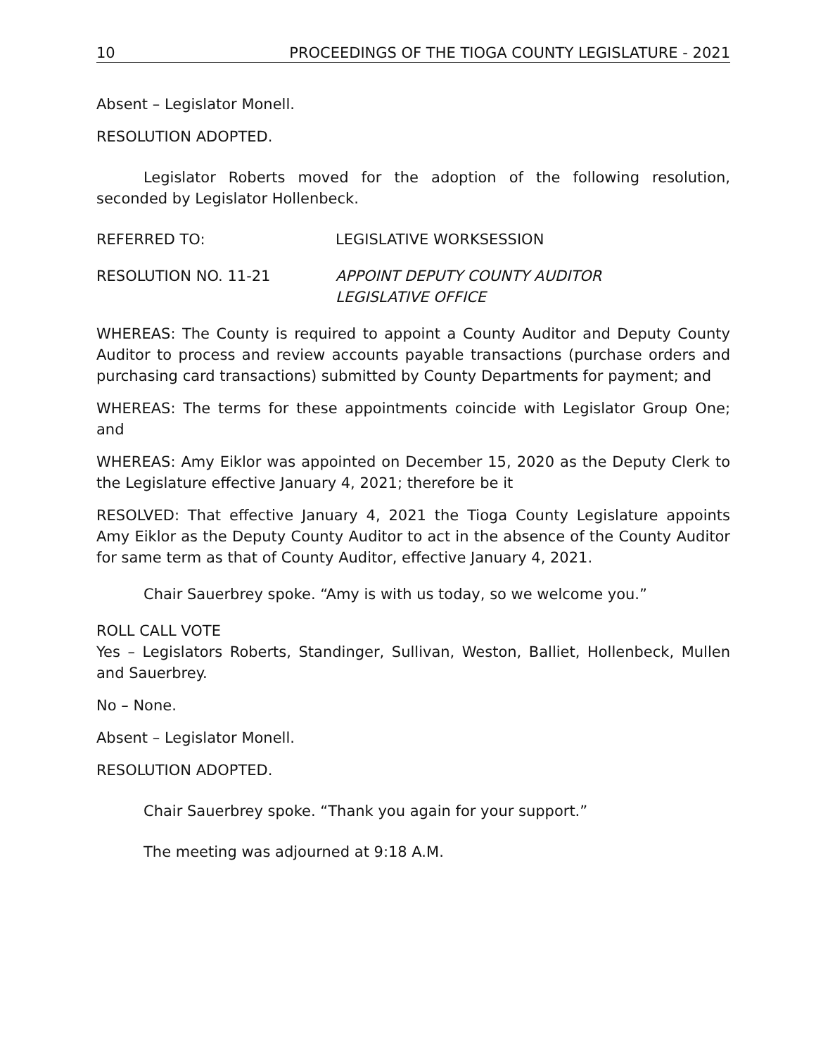10 PROCEEDINGS OF THE TIOGA COUNTY LEGISLATURE - 2021
Absent – Legislator Monell.
RESOLUTION ADOPTED.
Legislator Roberts moved for the adoption of the following resolution, seconded by Legislator Hollenbeck.
REFERRED TO: LEGISLATIVE WORKSESSION
RESOLUTION NO. 11-21 APPOINT DEPUTY COUNTY AUDITOR
LEGISLATIVE OFFICE
WHEREAS: The County is required to appoint a County Auditor and Deputy County Auditor to process and review accounts payable transactions (purchase orders and purchasing card transactions) submitted by County Departments for payment; and
WHEREAS: The terms for these appointments coincide with Legislator Group One; and
WHEREAS: Amy Eiklor was appointed on December 15, 2020 as the Deputy Clerk to the Legislature effective January 4, 2021; therefore be it
RESOLVED: That effective January 4, 2021 the Tioga County Legislature appoints Amy Eiklor as the Deputy County Auditor to act in the absence of the County Auditor for same term as that of County Auditor, effective January 4, 2021.
Chair Sauerbrey spoke. “Amy is with us today, so we welcome you.”
ROLL CALL VOTE
Yes – Legislators Roberts, Standinger, Sullivan, Weston, Balliet, Hollenbeck, Mullen and Sauerbrey.
No – None.
Absent – Legislator Monell.
RESOLUTION ADOPTED.
Chair Sauerbrey spoke. “Thank you again for your support.”
The meeting was adjourned at 9:18 A.M.